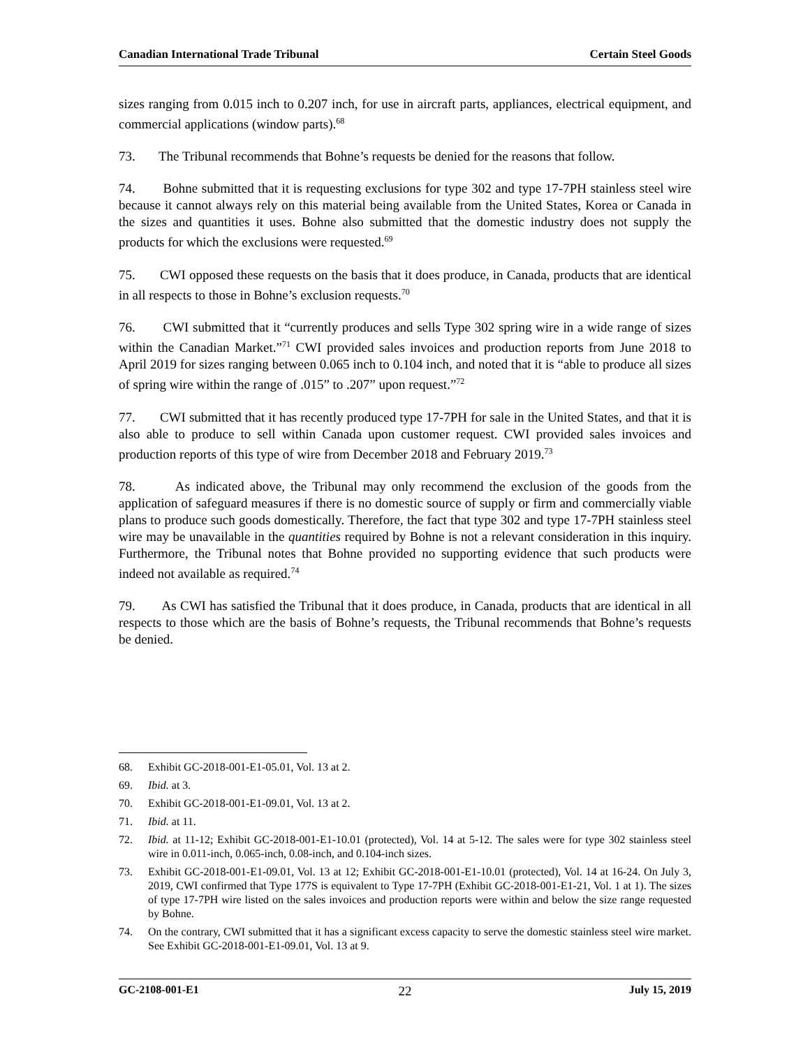Canadian International Trade Tribunal Certain Steel Goods
sizes ranging from 0.015 inch to 0.207 inch, for use in aircraft parts, appliances, electrical equipment, and commercial applications (window parts).<sup>68</sup>
73. The Tribunal recommends that Bohne’s requests be denied for the reasons that follow.
74. Bohne submitted that it is requesting exclusions for type 302 and type 17-7PH stainless steel wire because it cannot always rely on this material being available from the United States, Korea or Canada in the sizes and quantities it uses. Bohne also submitted that the domestic industry does not supply the products for which the exclusions were requested.<sup>69</sup>
75. CWI opposed these requests on the basis that it does produce, in Canada, products that are identical in all respects to those in Bohne’s exclusion requests.<sup>70</sup>
76. CWI submitted that it “currently produces and sells Type 302 spring wire in a wide range of sizes within the Canadian Market.”<sup>71</sup> CWI provided sales invoices and production reports from June 2018 to April 2019 for sizes ranging between 0.065 inch to 0.104 inch, and noted that it is “able to produce all sizes of spring wire within the range of .015” to .207” upon request.”<sup>72</sup>
77. CWI submitted that it has recently produced type 17-7PH for sale in the United States, and that it is also able to produce to sell within Canada upon customer request. CWI provided sales invoices and production reports of this type of wire from December 2018 and February 2019.<sup>73</sup>
78. As indicated above, the Tribunal may only recommend the exclusion of the goods from the application of safeguard measures if there is no domestic source of supply or firm and commercially viable plans to produce such goods domestically. Therefore, the fact that type 302 and type 17-7PH stainless steel wire may be unavailable in the quantities required by Bohne is not a relevant consideration in this inquiry. Furthermore, the Tribunal notes that Bohne provided no supporting evidence that such products were indeed not available as required.<sup>74</sup>
79. As CWI has satisfied the Tribunal that it does produce, in Canada, products that are identical in all respects to those which are the basis of Bohne’s requests, the Tribunal recommends that Bohne’s requests be denied.
68. Exhibit GC-2018-001-E1-05.01, Vol. 13 at 2.
69. Ibid. at 3.
70. Exhibit GC-2018-001-E1-09.01, Vol. 13 at 2.
71. Ibid. at 11.
72. Ibid. at 11-12; Exhibit GC-2018-001-E1-10.01 (protected), Vol. 14 at 5-12. The sales were for type 302 stainless steel wire in 0.011-inch, 0.065-inch, 0.08-inch, and 0.104-inch sizes.
73. Exhibit GC-2018-001-E1-09.01, Vol. 13 at 12; Exhibit GC-2018-001-E1-10.01 (protected), Vol. 14 at 16-24. On July 3, 2019, CWI confirmed that Type 177S is equivalent to Type 17-7PH (Exhibit GC-2018-001-E1-21, Vol. 1 at 1). The sizes of type 17-7PH wire listed on the sales invoices and production reports were within and below the size range requested by Bohne.
74. On the contrary, CWI submitted that it has a significant excess capacity to serve the domestic stainless steel wire market. See Exhibit GC-2018-001-E1-09.01, Vol. 13 at 9.
GC-2108-001-E1 22 July 15, 2019